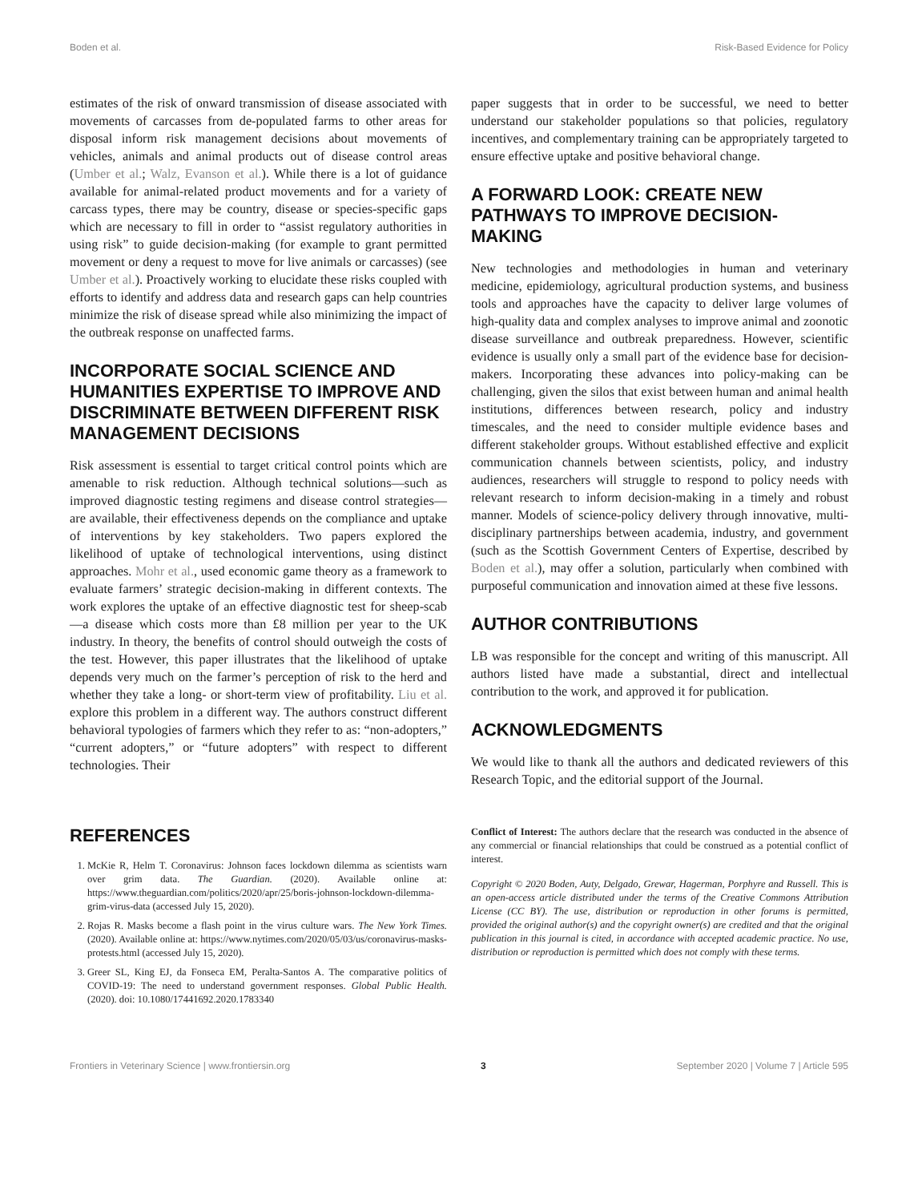Boden et al. Risk-Based Evidence for Policy
estimates of the risk of onward transmission of disease associated with movements of carcasses from de-populated farms to other areas for disposal inform risk management decisions about movements of vehicles, animals and animal products out of disease control areas (Umber et al.; Walz, Evanson et al.). While there is a lot of guidance available for animal-related product movements and for a variety of carcass types, there may be country, disease or species-specific gaps which are necessary to fill in order to “assist regulatory authorities in using risk” to guide decision-making (for example to grant permitted movement or deny a request to move for live animals or carcasses) (see Umber et al.). Proactively working to elucidate these risks coupled with efforts to identify and address data and research gaps can help countries minimize the risk of disease spread while also minimizing the impact of the outbreak response on unaffected farms.
INCORPORATE SOCIAL SCIENCE AND HUMANITIES EXPERTISE TO IMPROVE AND DISCRIMINATE BETWEEN DIFFERENT RISK MANAGEMENT DECISIONS
Risk assessment is essential to target critical control points which are amenable to risk reduction. Although technical solutions—such as improved diagnostic testing regimens and disease control strategies—are available, their effectiveness depends on the compliance and uptake of interventions by key stakeholders. Two papers explored the likelihood of uptake of technological interventions, using distinct approaches. Mohr et al., used economic game theory as a framework to evaluate farmers’ strategic decision-making in different contexts. The work explores the uptake of an effective diagnostic test for sheep-scab—a disease which costs more than £8 million per year to the UK industry. In theory, the benefits of control should outweigh the costs of the test. However, this paper illustrates that the likelihood of uptake depends very much on the farmer’s perception of risk to the herd and whether they take a long- or short-term view of profitability. Liu et al. explore this problem in a different way. The authors construct different behavioral typologies of farmers which they refer to as: “non-adopters,” “current adopters,” or “future adopters” with respect to different technologies. Their
paper suggests that in order to be successful, we need to better understand our stakeholder populations so that policies, regulatory incentives, and complementary training can be appropriately targeted to ensure effective uptake and positive behavioral change.
A FORWARD LOOK: CREATE NEW PATHWAYS TO IMPROVE DECISION-MAKING
New technologies and methodologies in human and veterinary medicine, epidemiology, agricultural production systems, and business tools and approaches have the capacity to deliver large volumes of high-quality data and complex analyses to improve animal and zoonotic disease surveillance and outbreak preparedness. However, scientific evidence is usually only a small part of the evidence base for decision-makers. Incorporating these advances into policy-making can be challenging, given the silos that exist between human and animal health institutions, differences between research, policy and industry timescales, and the need to consider multiple evidence bases and different stakeholder groups. Without established effective and explicit communication channels between scientists, policy, and industry audiences, researchers will struggle to respond to policy needs with relevant research to inform decision-making in a timely and robust manner. Models of science-policy delivery through innovative, multi-disciplinary partnerships between academia, industry, and government (such as the Scottish Government Centers of Expertise, described by Boden et al.), may offer a solution, particularly when combined with purposeful communication and innovation aimed at these five lessons.
AUTHOR CONTRIBUTIONS
LB was responsible for the concept and writing of this manuscript. All authors listed have made a substantial, direct and intellectual contribution to the work, and approved it for publication.
ACKNOWLEDGMENTS
We would like to thank all the authors and dedicated reviewers of this Research Topic, and the editorial support of the Journal.
REFERENCES
1. McKie R, Helm T. Coronavirus: Johnson faces lockdown dilemma as scientists warn over grim data. The Guardian. (2020). Available online at: https://www.theguardian.com/politics/2020/apr/25/boris-johnson-lockdown-dilemma-grim-virus-data (accessed July 15, 2020).
2. Rojas R. Masks become a flash point in the virus culture wars. The New York Times. (2020). Available online at: https://www.nytimes.com/2020/05/03/us/coronavirus-masks-protests.html (accessed July 15, 2020).
3. Greer SL, King EJ, da Fonseca EM, Peralta-Santos A. The comparative politics of COVID-19: The need to understand government responses. Global Public Health. (2020). doi: 10.1080/17441692.2020.1783340
Conflict of Interest: The authors declare that the research was conducted in the absence of any commercial or financial relationships that could be construed as a potential conflict of interest.
Copyright © 2020 Boden, Auty, Delgado, Grewar, Hagerman, Porphyre and Russell. This is an open-access article distributed under the terms of the Creative Commons Attribution License (CC BY). The use, distribution or reproduction in other forums is permitted, provided the original author(s) and the copyright owner(s) are credited and that the original publication in this journal is cited, in accordance with accepted academic practice. No use, distribution or reproduction is permitted which does not comply with these terms.
Frontiers in Veterinary Science | www.frontiersin.org 3 September 2020 | Volume 7 | Article 595